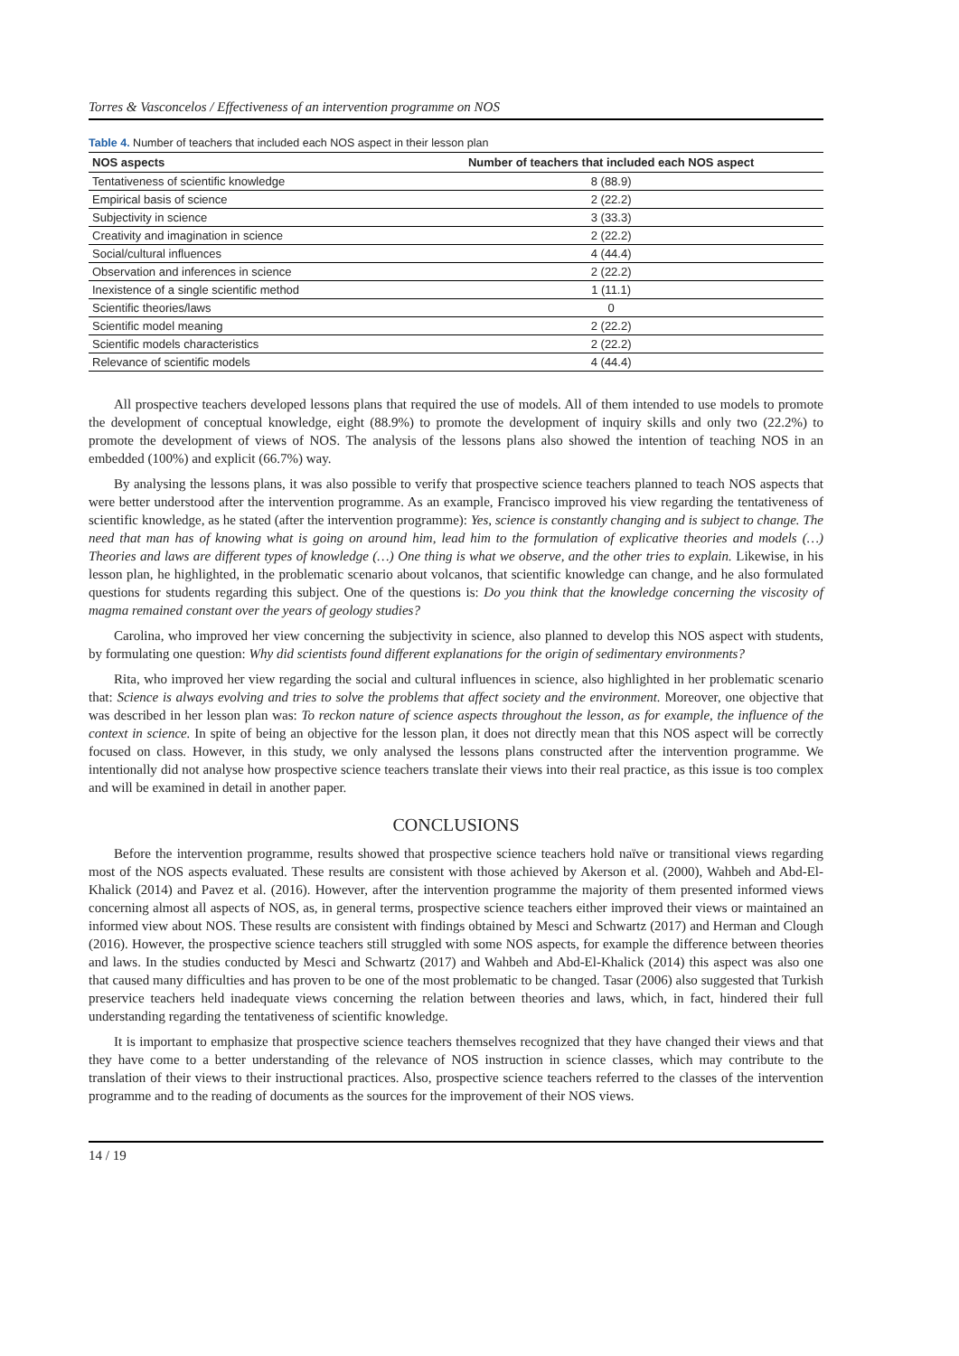Torres & Vasconcelos / Effectiveness of an intervention programme on NOS
Table 4. Number of teachers that included each NOS aspect in their lesson plan
| NOS aspects | Number of teachers that included each NOS aspect |
| --- | --- |
| Tentativeness of scientific knowledge | 8 (88.9) |
| Empirical basis of science | 2 (22.2) |
| Subjectivity in science | 3 (33.3) |
| Creativity and imagination in science | 2 (22.2) |
| Social/cultural influences | 4 (44.4) |
| Observation and inferences in science | 2 (22.2) |
| Inexistence of a single scientific method | 1 (11.1) |
| Scientific theories/laws | 0 |
| Scientific model meaning | 2 (22.2) |
| Scientific models characteristics | 2 (22.2) |
| Relevance of scientific models | 4 (44.4) |
All prospective teachers developed lessons plans that required the use of models. All of them intended to use models to promote the development of conceptual knowledge, eight (88.9%) to promote the development of inquiry skills and only two (22.2%) to promote the development of views of NOS. The analysis of the lessons plans also showed the intention of teaching NOS in an embedded (100%) and explicit (66.7%) way.
By analysing the lessons plans, it was also possible to verify that prospective science teachers planned to teach NOS aspects that were better understood after the intervention programme. As an example, Francisco improved his view regarding the tentativeness of scientific knowledge, as he stated (after the intervention programme): Yes, science is constantly changing and is subject to change. The need that man has of knowing what is going on around him, lead him to the formulation of explicative theories and models (…) Theories and laws are different types of knowledge (…) One thing is what we observe, and the other tries to explain. Likewise, in his lesson plan, he highlighted, in the problematic scenario about volcanos, that scientific knowledge can change, and he also formulated questions for students regarding this subject. One of the questions is: Do you think that the knowledge concerning the viscosity of magma remained constant over the years of geology studies?
Carolina, who improved her view concerning the subjectivity in science, also planned to develop this NOS aspect with students, by formulating one question: Why did scientists found different explanations for the origin of sedimentary environments?
Rita, who improved her view regarding the social and cultural influences in science, also highlighted in her problematic scenario that: Science is always evolving and tries to solve the problems that affect society and the environment. Moreover, one objective that was described in her lesson plan was: To reckon nature of science aspects throughout the lesson, as for example, the influence of the context in science. In spite of being an objective for the lesson plan, it does not directly mean that this NOS aspect will be correctly focused on class. However, in this study, we only analysed the lessons plans constructed after the intervention programme. We intentionally did not analyse how prospective science teachers translate their views into their real practice, as this issue is too complex and will be examined in detail in another paper.
CONCLUSIONS
Before the intervention programme, results showed that prospective science teachers hold naïve or transitional views regarding most of the NOS aspects evaluated. These results are consistent with those achieved by Akerson et al. (2000), Wahbeh and Abd-El-Khalick (2014) and Pavez et al. (2016). However, after the intervention programme the majority of them presented informed views concerning almost all aspects of NOS, as, in general terms, prospective science teachers either improved their views or maintained an informed view about NOS. These results are consistent with findings obtained by Mesci and Schwartz (2017) and Herman and Clough (2016). However, the prospective science teachers still struggled with some NOS aspects, for example the difference between theories and laws. In the studies conducted by Mesci and Schwartz (2017) and Wahbeh and Abd-El-Khalick (2014) this aspect was also one that caused many difficulties and has proven to be one of the most problematic to be changed. Tasar (2006) also suggested that Turkish preservice teachers held inadequate views concerning the relation between theories and laws, which, in fact, hindered their full understanding regarding the tentativeness of scientific knowledge.
It is important to emphasize that prospective science teachers themselves recognized that they have changed their views and that they have come to a better understanding of the relevance of NOS instruction in science classes, which may contribute to the translation of their views to their instructional practices. Also, prospective science teachers referred to the classes of the intervention programme and to the reading of documents as the sources for the improvement of their NOS views.
14 / 19